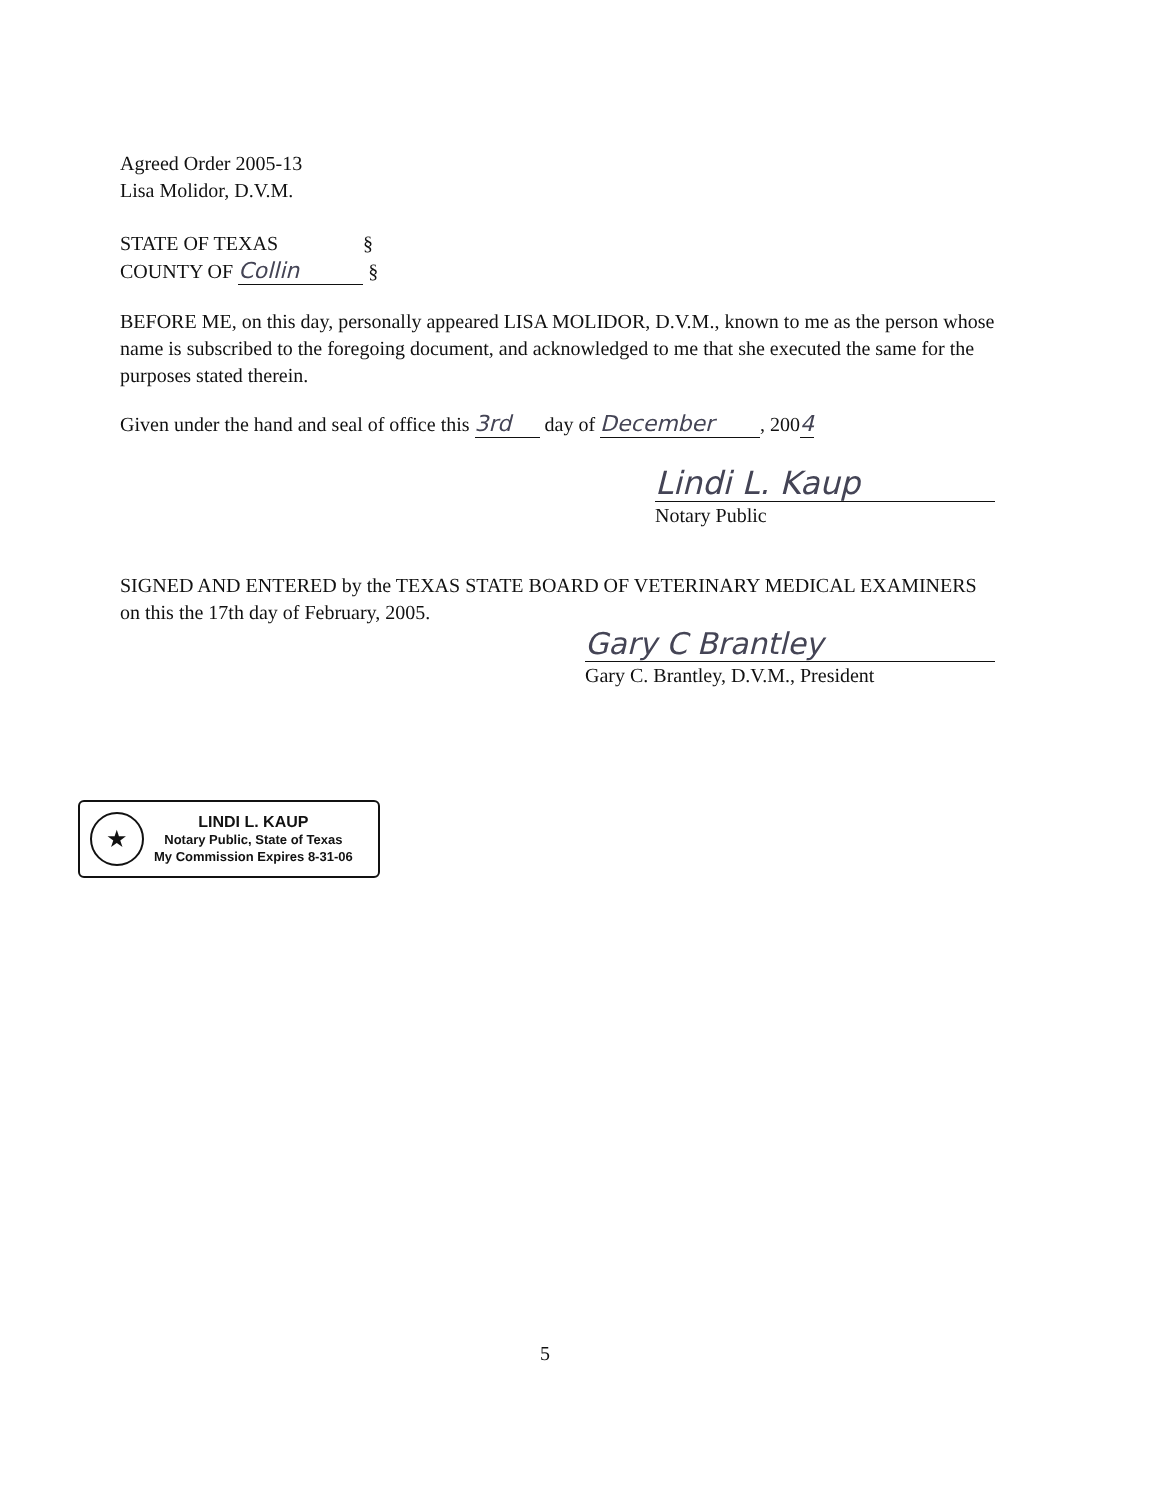Agreed Order 2005-13
Lisa Molidor, D.V.M.
STATE OF TEXAS §
COUNTY OF Collin §
BEFORE ME, on this day, personally appeared LISA MOLIDOR, D.V.M., known to me as the person whose name is subscribed to the foregoing document, and acknowledged to me that she executed the same for the purposes stated therein.
Given under the hand and seal of office this 3rd day of December, 2004
Lindi L. Kaup
Notary Public
SIGNED AND ENTERED by the TEXAS STATE BOARD OF VETERINARY MEDICAL EXAMINERS on this the 17th day of February, 2005.
Gary C Brantley
Gary C. Brantley, D.V.M., President
★
LINDI L. KAUP
Notary Public, State of Texas
My Commission Expires 8-31-06
5